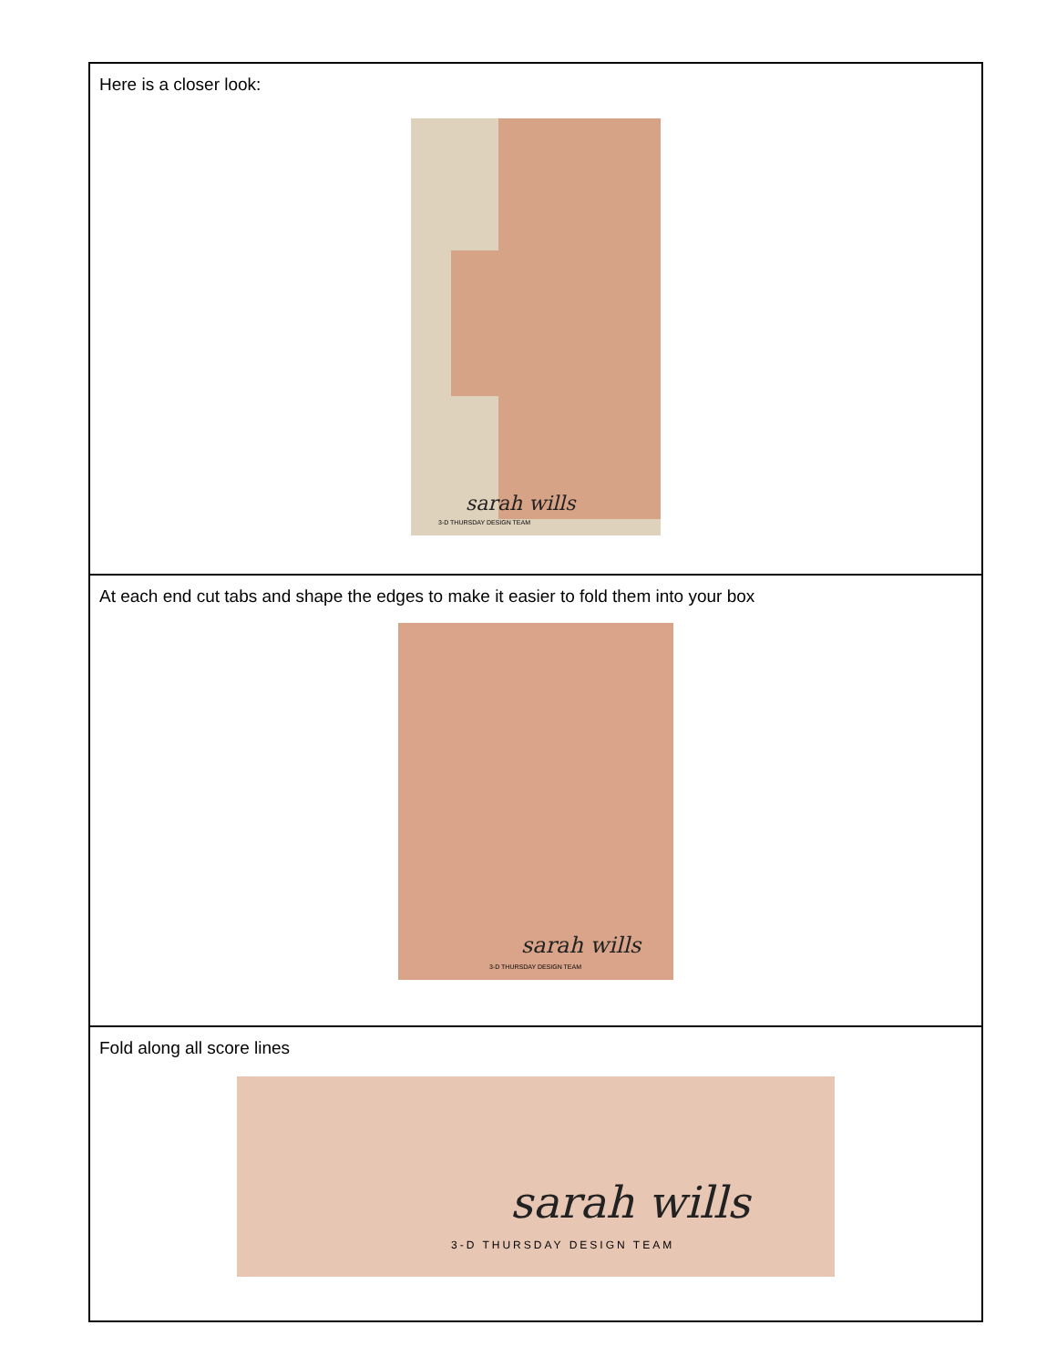| Here is a closer look: sarah wills 3-D THURSDAY DESIGN TEAM |
| At each end cut tabs and shape the edges to make it easier to fold them into your box sarah wills 3-D THURSDAY DESIGN TEAM |
| Fold along all score lines sarah wills 3-D THURSDAY DESIGN TEAM |